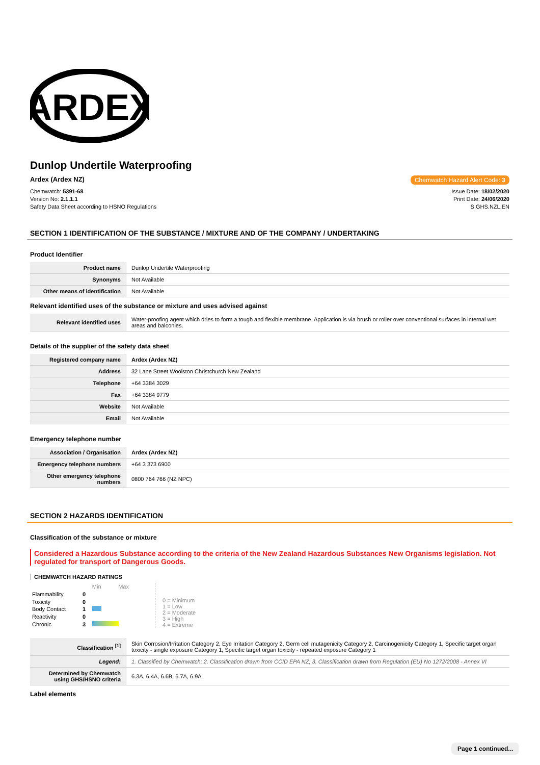ARDEX
Dunlop Undertile Waterproofing
Ardex (Ardex NZ) Chemwatch Hazard Alert Code: 3
Chemwatch: 5391-68
Version No: 2.1.1.1
Safety Data Sheet according to HSNO Regulations
Issue Date: 18/02/2020
Print Date: 24/06/2020
S.GHS.NZL.EN
SECTION 1 IDENTIFICATION OF THE SUBSTANCE / MIXTURE AND OF THE COMPANY / UNDERTAKING
Product Identifier
| Product name | Dunlop Undertile Waterproofing |
| Synonyms | Not Available |
| Other means of identification | Not Available |
Relevant identified uses of the substance or mixture and uses advised against
| Relevant identified uses | Water-proofing agent which dries to form a tough and flexible membrane. Application is via brush or roller over conventional surfaces in internal wet areas and balconies. |
Details of the supplier of the safety data sheet
| Registered company name | Ardex (Ardex NZ) |
| Address | 32 Lane Street Woolston Christchurch New Zealand |
| Telephone | +64 3384 3029 |
| Fax | +64 3384 9779 |
| Website | Not Available |
| Email | Not Available |
Emergency telephone number
| Association / Organisation | Ardex (Ardex NZ) |
| Emergency telephone numbers | +64 3 373 6900 |
| Other emergency telephone numbers | 0800 764 766 (NZ NPC) |
SECTION 2 HAZARDS IDENTIFICATION
Classification of the substance or mixture
Considered a Hazardous Substance according to the criteria of the New Zealand Hazardous Substances New Organisms legislation. Not regulated for transport of Dangerous Goods.
CHEMWATCH HAZARD RATINGS
| | | Min Max |
| Flammability | 0 | |
| Toxicity | 0 | |
| Body Contact | 1 | |
| Reactivity | 0 | |
| Chronic | 3 | |
0 = Minimum
1 = Low
2 = Moderate
3 = High
4 = Extreme
| Classification <sup>[1]</sup> | Skin Corrosion/Irritation Category 2, Eye Irritation Category 2, Germ cell mutagenicity Category 2, Carcinogenicity Category 1, Specific target organ toxicity - single exposure Category 1, Specific target organ toxicity - repeated exposure Category 1 |
| Legend: | 1. Classified by Chemwatch; 2. Classification drawn from CCID EPA NZ; 3. Classification drawn from Regulation (EU) No 1272/2008 - Annex VI |
| Determined by Chemwatch using GHS/HSNO criteria | 6.3A, 6.4A, 6.6B, 6.7A, 6.9A |
Label elements
Page 1 continued...